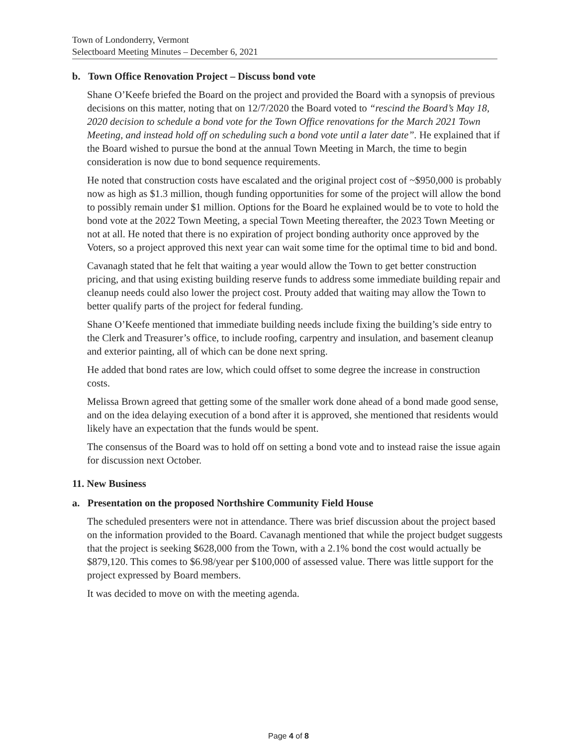Town of Londonderry, Vermont
Selectboard Meeting Minutes – December 6, 2021
b. Town Office Renovation Project – Discuss bond vote
Shane O’Keefe briefed the Board on the project and provided the Board with a synopsis of previous decisions on this matter, noting that on 12/7/2020 the Board voted to “rescind the Board’s May 18, 2020 decision to schedule a bond vote for the Town Office renovations for the March 2021 Town Meeting, and instead hold off on scheduling such a bond vote until a later date”. He explained that if the Board wished to pursue the bond at the annual Town Meeting in March, the time to begin consideration is now due to bond sequence requirements.
He noted that construction costs have escalated and the original project cost of ~$950,000 is probably now as high as $1.3 million, though funding opportunities for some of the project will allow the bond to possibly remain under $1 million. Options for the Board he explained would be to vote to hold the bond vote at the 2022 Town Meeting, a special Town Meeting thereafter, the 2023 Town Meeting or not at all. He noted that there is no expiration of project bonding authority once approved by the Voters, so a project approved this next year can wait some time for the optimal time to bid and bond.
Cavanagh stated that he felt that waiting a year would allow the Town to get better construction pricing, and that using existing building reserve funds to address some immediate building repair and cleanup needs could also lower the project cost. Prouty added that waiting may allow the Town to better qualify parts of the project for federal funding.
Shane O’Keefe mentioned that immediate building needs include fixing the building’s side entry to the Clerk and Treasurer’s office, to include roofing, carpentry and insulation, and basement cleanup and exterior painting, all of which can be done next spring.
He added that bond rates are low, which could offset to some degree the increase in construction costs.
Melissa Brown agreed that getting some of the smaller work done ahead of a bond made good sense, and on the idea delaying execution of a bond after it is approved, she mentioned that residents would likely have an expectation that the funds would be spent.
The consensus of the Board was to hold off on setting a bond vote and to instead raise the issue again for discussion next October.
11. New Business
a. Presentation on the proposed Northshire Community Field House
The scheduled presenters were not in attendance. There was brief discussion about the project based on the information provided to the Board. Cavanagh mentioned that while the project budget suggests that the project is seeking $628,000 from the Town, with a 2.1% bond the cost would actually be $879,120. This comes to $6.98/year per $100,000 of assessed value. There was little support for the project expressed by Board members.
It was decided to move on with the meeting agenda.
Page 4 of 8